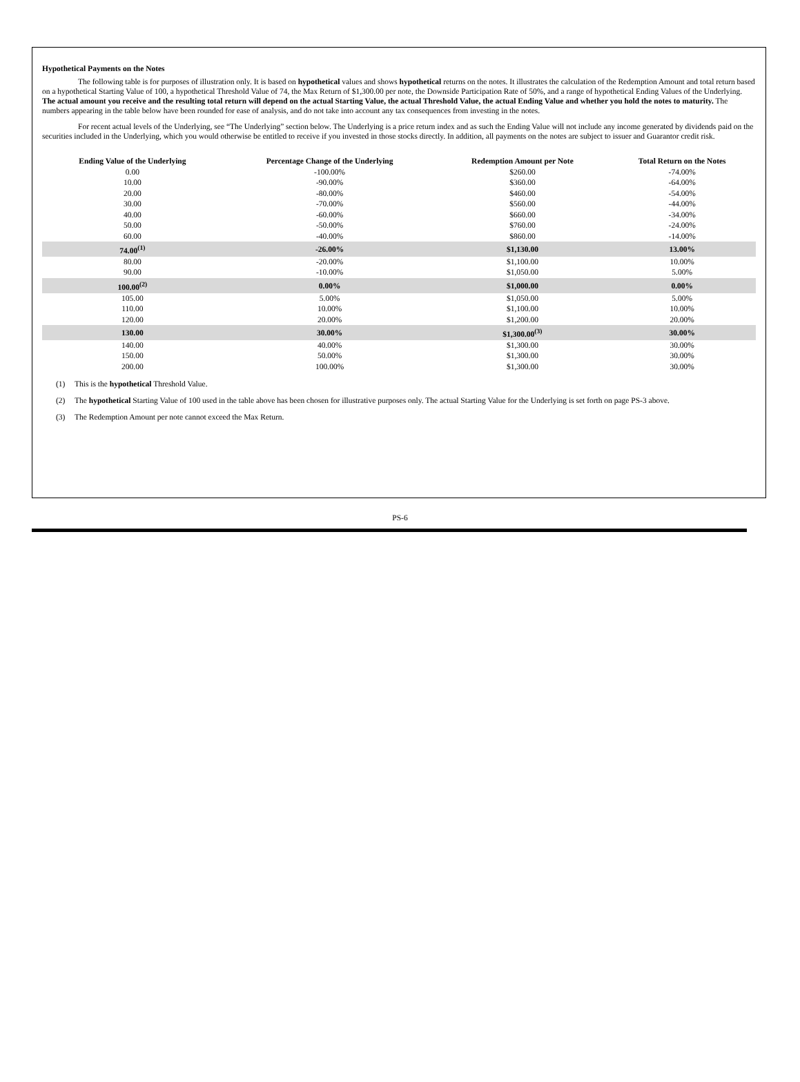Hypothetical Payments on the Notes
The following table is for purposes of illustration only. It is based on hypothetical values and shows hypothetical returns on the notes. It illustrates the calculation of the Redemption Amount and total return based on a hypothetical Starting Value of 100, a hypothetical Threshold Value of 74, the Max Return of $1,300.00 per note, the Downside Participation Rate of 50%, and a range of hypothetical Ending Values of the Underlying. The actual amount you receive and the resulting total return will depend on the actual Starting Value, the actual Threshold Value, the actual Ending Value and whether you hold the notes to maturity. The numbers appearing in the table below have been rounded for ease of analysis, and do not take into account any tax consequences from investing in the notes.
For recent actual levels of the Underlying, see “The Underlying” section below. The Underlying is a price return index and as such the Ending Value will not include any income generated by dividends paid on the securities included in the Underlying, which you would otherwise be entitled to receive if you invested in those stocks directly. In addition, all payments on the notes are subject to issuer and Guarantor credit risk.
| Ending Value of the Underlying | Percentage Change of the Underlying | Redemption Amount per Note | Total Return on the Notes |
| --- | --- | --- | --- |
| 0.00 | -100.00% | $260.00 | -74.00% |
| 10.00 | -90.00% | $360.00 | -64.00% |
| 20.00 | -80.00% | $460.00 | -54.00% |
| 30.00 | -70.00% | $560.00 | -44.00% |
| 40.00 | -60.00% | $660.00 | -34.00% |
| 50.00 | -50.00% | $760.00 | -24.00% |
| 60.00 | -40.00% | $860.00 | -14.00% |
| 74.00<sup>(1)</sup> | -26.00% | $1,130.00 | 13.00% |
| 80.00 | -20.00% | $1,100.00 | 10.00% |
| 90.00 | -10.00% | $1,050.00 | 5.00% |
| 100.00<sup>(2)</sup> | 0.00% | $1,000.00 | 0.00% |
| 105.00 | 5.00% | $1,050.00 | 5.00% |
| 110.00 | 10.00% | $1,100.00 | 10.00% |
| 120.00 | 20.00% | $1,200.00 | 20.00% |
| 130.00 | 30.00% | $1,300.00<sup>(3)</sup> | 30.00% |
| 140.00 | 40.00% | $1,300.00 | 30.00% |
| 150.00 | 50.00% | $1,300.00 | 30.00% |
| 200.00 | 100.00% | $1,300.00 | 30.00% |
(1) This is the hypothetical Threshold Value.
(2) The hypothetical Starting Value of 100 used in the table above has been chosen for illustrative purposes only. The actual Starting Value for the Underlying is set forth on page PS-3 above.
(3) The Redemption Amount per note cannot exceed the Max Return.
PS-6